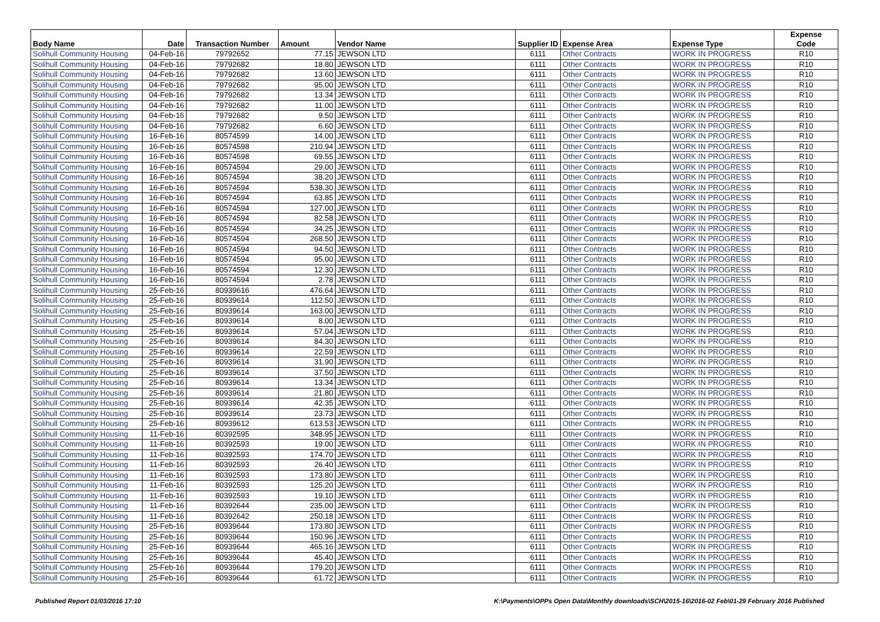| Body Name | Date | Transaction Number | Amount | Vendor Name | Supplier ID | Expense Area | Expense Type | Expense Code |
| --- | --- | --- | --- | --- | --- | --- | --- | --- |
| Solihull Community Housing | 04-Feb-16 | 79792652 | 77.15 | JEWSON LTD | 6111 | Other Contracts | WORK IN PROGRESS | R10 |
| Solihull Community Housing | 04-Feb-16 | 79792682 | 18.80 | JEWSON LTD | 6111 | Other Contracts | WORK IN PROGRESS | R10 |
| Solihull Community Housing | 04-Feb-16 | 79792682 | 13.60 | JEWSON LTD | 6111 | Other Contracts | WORK IN PROGRESS | R10 |
| Solihull Community Housing | 04-Feb-16 | 79792682 | 95.00 | JEWSON LTD | 6111 | Other Contracts | WORK IN PROGRESS | R10 |
| Solihull Community Housing | 04-Feb-16 | 79792682 | 13.34 | JEWSON LTD | 6111 | Other Contracts | WORK IN PROGRESS | R10 |
| Solihull Community Housing | 04-Feb-16 | 79792682 | 11.00 | JEWSON LTD | 6111 | Other Contracts | WORK IN PROGRESS | R10 |
| Solihull Community Housing | 04-Feb-16 | 79792682 | 9.50 | JEWSON LTD | 6111 | Other Contracts | WORK IN PROGRESS | R10 |
| Solihull Community Housing | 04-Feb-16 | 79792682 | 6.60 | JEWSON LTD | 6111 | Other Contracts | WORK IN PROGRESS | R10 |
| Solihull Community Housing | 16-Feb-16 | 80574599 | 14.00 | JEWSON LTD | 6111 | Other Contracts | WORK IN PROGRESS | R10 |
| Solihull Community Housing | 16-Feb-16 | 80574598 | 210.94 | JEWSON LTD | 6111 | Other Contracts | WORK IN PROGRESS | R10 |
| Solihull Community Housing | 16-Feb-16 | 80574598 | 69.55 | JEWSON LTD | 6111 | Other Contracts | WORK IN PROGRESS | R10 |
| Solihull Community Housing | 16-Feb-16 | 80574594 | 29.00 | JEWSON LTD | 6111 | Other Contracts | WORK IN PROGRESS | R10 |
| Solihull Community Housing | 16-Feb-16 | 80574594 | 38.20 | JEWSON LTD | 6111 | Other Contracts | WORK IN PROGRESS | R10 |
| Solihull Community Housing | 16-Feb-16 | 80574594 | 538.30 | JEWSON LTD | 6111 | Other Contracts | WORK IN PROGRESS | R10 |
| Solihull Community Housing | 16-Feb-16 | 80574594 | 63.85 | JEWSON LTD | 6111 | Other Contracts | WORK IN PROGRESS | R10 |
| Solihull Community Housing | 16-Feb-16 | 80574594 | 127.00 | JEWSON LTD | 6111 | Other Contracts | WORK IN PROGRESS | R10 |
| Solihull Community Housing | 16-Feb-16 | 80574594 | 82.58 | JEWSON LTD | 6111 | Other Contracts | WORK IN PROGRESS | R10 |
| Solihull Community Housing | 16-Feb-16 | 80574594 | 34.25 | JEWSON LTD | 6111 | Other Contracts | WORK IN PROGRESS | R10 |
| Solihull Community Housing | 16-Feb-16 | 80574594 | 268.50 | JEWSON LTD | 6111 | Other Contracts | WORK IN PROGRESS | R10 |
| Solihull Community Housing | 16-Feb-16 | 80574594 | 94.50 | JEWSON LTD | 6111 | Other Contracts | WORK IN PROGRESS | R10 |
| Solihull Community Housing | 16-Feb-16 | 80574594 | 95.00 | JEWSON LTD | 6111 | Other Contracts | WORK IN PROGRESS | R10 |
| Solihull Community Housing | 16-Feb-16 | 80574594 | 12.30 | JEWSON LTD | 6111 | Other Contracts | WORK IN PROGRESS | R10 |
| Solihull Community Housing | 16-Feb-16 | 80574594 | 2.78 | JEWSON LTD | 6111 | Other Contracts | WORK IN PROGRESS | R10 |
| Solihull Community Housing | 25-Feb-16 | 80939616 | 476.64 | JEWSON LTD | 6111 | Other Contracts | WORK IN PROGRESS | R10 |
| Solihull Community Housing | 25-Feb-16 | 80939614 | 112.50 | JEWSON LTD | 6111 | Other Contracts | WORK IN PROGRESS | R10 |
| Solihull Community Housing | 25-Feb-16 | 80939614 | 163.00 | JEWSON LTD | 6111 | Other Contracts | WORK IN PROGRESS | R10 |
| Solihull Community Housing | 25-Feb-16 | 80939614 | 8.00 | JEWSON LTD | 6111 | Other Contracts | WORK IN PROGRESS | R10 |
| Solihull Community Housing | 25-Feb-16 | 80939614 | 57.04 | JEWSON LTD | 6111 | Other Contracts | WORK IN PROGRESS | R10 |
| Solihull Community Housing | 25-Feb-16 | 80939614 | 84.30 | JEWSON LTD | 6111 | Other Contracts | WORK IN PROGRESS | R10 |
| Solihull Community Housing | 25-Feb-16 | 80939614 | 22.59 | JEWSON LTD | 6111 | Other Contracts | WORK IN PROGRESS | R10 |
| Solihull Community Housing | 25-Feb-16 | 80939614 | 31.90 | JEWSON LTD | 6111 | Other Contracts | WORK IN PROGRESS | R10 |
| Solihull Community Housing | 25-Feb-16 | 80939614 | 37.50 | JEWSON LTD | 6111 | Other Contracts | WORK IN PROGRESS | R10 |
| Solihull Community Housing | 25-Feb-16 | 80939614 | 13.34 | JEWSON LTD | 6111 | Other Contracts | WORK IN PROGRESS | R10 |
| Solihull Community Housing | 25-Feb-16 | 80939614 | 21.80 | JEWSON LTD | 6111 | Other Contracts | WORK IN PROGRESS | R10 |
| Solihull Community Housing | 25-Feb-16 | 80939614 | 42.35 | JEWSON LTD | 6111 | Other Contracts | WORK IN PROGRESS | R10 |
| Solihull Community Housing | 25-Feb-16 | 80939614 | 23.73 | JEWSON LTD | 6111 | Other Contracts | WORK IN PROGRESS | R10 |
| Solihull Community Housing | 25-Feb-16 | 80939612 | 613.53 | JEWSON LTD | 6111 | Other Contracts | WORK IN PROGRESS | R10 |
| Solihull Community Housing | 11-Feb-16 | 80392595 | 348.95 | JEWSON LTD | 6111 | Other Contracts | WORK IN PROGRESS | R10 |
| Solihull Community Housing | 11-Feb-16 | 80392593 | 19.00 | JEWSON LTD | 6111 | Other Contracts | WORK IN PROGRESS | R10 |
| Solihull Community Housing | 11-Feb-16 | 80392593 | 174.70 | JEWSON LTD | 6111 | Other Contracts | WORK IN PROGRESS | R10 |
| Solihull Community Housing | 11-Feb-16 | 80392593 | 26.40 | JEWSON LTD | 6111 | Other Contracts | WORK IN PROGRESS | R10 |
| Solihull Community Housing | 11-Feb-16 | 80392593 | 173.80 | JEWSON LTD | 6111 | Other Contracts | WORK IN PROGRESS | R10 |
| Solihull Community Housing | 11-Feb-16 | 80392593 | 125.20 | JEWSON LTD | 6111 | Other Contracts | WORK IN PROGRESS | R10 |
| Solihull Community Housing | 11-Feb-16 | 80392593 | 19.10 | JEWSON LTD | 6111 | Other Contracts | WORK IN PROGRESS | R10 |
| Solihull Community Housing | 11-Feb-16 | 80392644 | 235.00 | JEWSON LTD | 6111 | Other Contracts | WORK IN PROGRESS | R10 |
| Solihull Community Housing | 11-Feb-16 | 80392642 | 250.18 | JEWSON LTD | 6111 | Other Contracts | WORK IN PROGRESS | R10 |
| Solihull Community Housing | 25-Feb-16 | 80939644 | 173.80 | JEWSON LTD | 6111 | Other Contracts | WORK IN PROGRESS | R10 |
| Solihull Community Housing | 25-Feb-16 | 80939644 | 150.96 | JEWSON LTD | 6111 | Other Contracts | WORK IN PROGRESS | R10 |
| Solihull Community Housing | 25-Feb-16 | 80939644 | 465.16 | JEWSON LTD | 6111 | Other Contracts | WORK IN PROGRESS | R10 |
| Solihull Community Housing | 25-Feb-16 | 80939644 | 45.40 | JEWSON LTD | 6111 | Other Contracts | WORK IN PROGRESS | R10 |
| Solihull Community Housing | 25-Feb-16 | 80939644 | 179.20 | JEWSON LTD | 6111 | Other Contracts | WORK IN PROGRESS | R10 |
| Solihull Community Housing | 25-Feb-16 | 80939644 | 61.72 | JEWSON LTD | 6111 | Other Contracts | WORK IN PROGRESS | R10 |
Published Report 01/03/2016 17:10
K:\Payments\OPPs Open Data\Monthly downloads\SCH\2015-16\2016-02 Feb\01-29 February 2016 Published